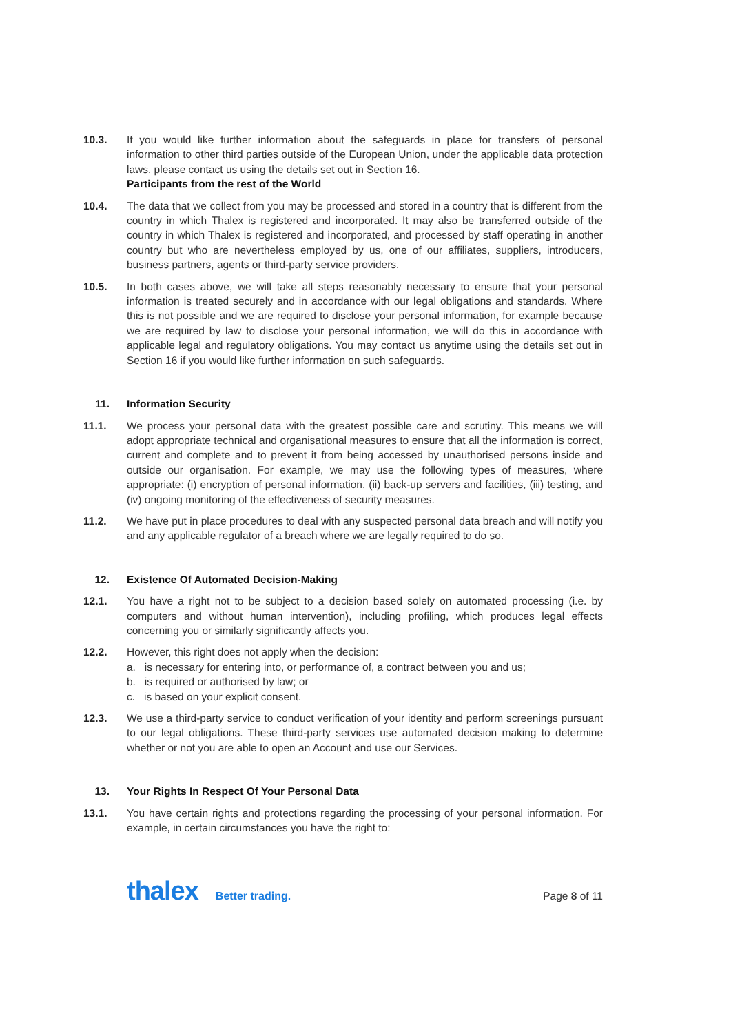10.3. If you would like further information about the safeguards in place for transfers of personal information to other third parties outside of the European Union, under the applicable data protection laws, please contact us using the details set out in Section 16.
Participants from the rest of the World
10.4. The data that we collect from you may be processed and stored in a country that is different from the country in which Thalex is registered and incorporated. It may also be transferred outside of the country in which Thalex is registered and incorporated, and processed by staff operating in another country but who are nevertheless employed by us, one of our affiliates, suppliers, introducers, business partners, agents or third-party service providers.
10.5. In both cases above, we will take all steps reasonably necessary to ensure that your personal information is treated securely and in accordance with our legal obligations and standards. Where this is not possible and we are required to disclose your personal information, for example because we are required by law to disclose your personal information, we will do this in accordance with applicable legal and regulatory obligations. You may contact us anytime using the details set out in Section 16 if you would like further information on such safeguards.
11. Information Security
11.1. We process your personal data with the greatest possible care and scrutiny. This means we will adopt appropriate technical and organisational measures to ensure that all the information is correct, current and complete and to prevent it from being accessed by unauthorised persons inside and outside our organisation. For example, we may use the following types of measures, where appropriate: (i) encryption of personal information, (ii) back-up servers and facilities, (iii) testing, and (iv) ongoing monitoring of the effectiveness of security measures.
11.2. We have put in place procedures to deal with any suspected personal data breach and will notify you and any applicable regulator of a breach where we are legally required to do so.
12. Existence Of Automated Decision-Making
12.1. You have a right not to be subject to a decision based solely on automated processing (i.e. by computers and without human intervention), including profiling, which produces legal effects concerning you or similarly significantly affects you.
12.2. However, this right does not apply when the decision:
a. is necessary for entering into, or performance of, a contract between you and us;
b. is required or authorised by law; or
c. is based on your explicit consent.
12.3. We use a third-party service to conduct verification of your identity and perform screenings pursuant to our legal obligations. These third-party services use automated decision making to determine whether or not you are able to open an Account and use our Services.
13. Your Rights In Respect Of Your Personal Data
13.1. You have certain rights and protections regarding the processing of your personal information. For example, in certain circumstances you have the right to:
thalex Better trading.
Page 8 of 11